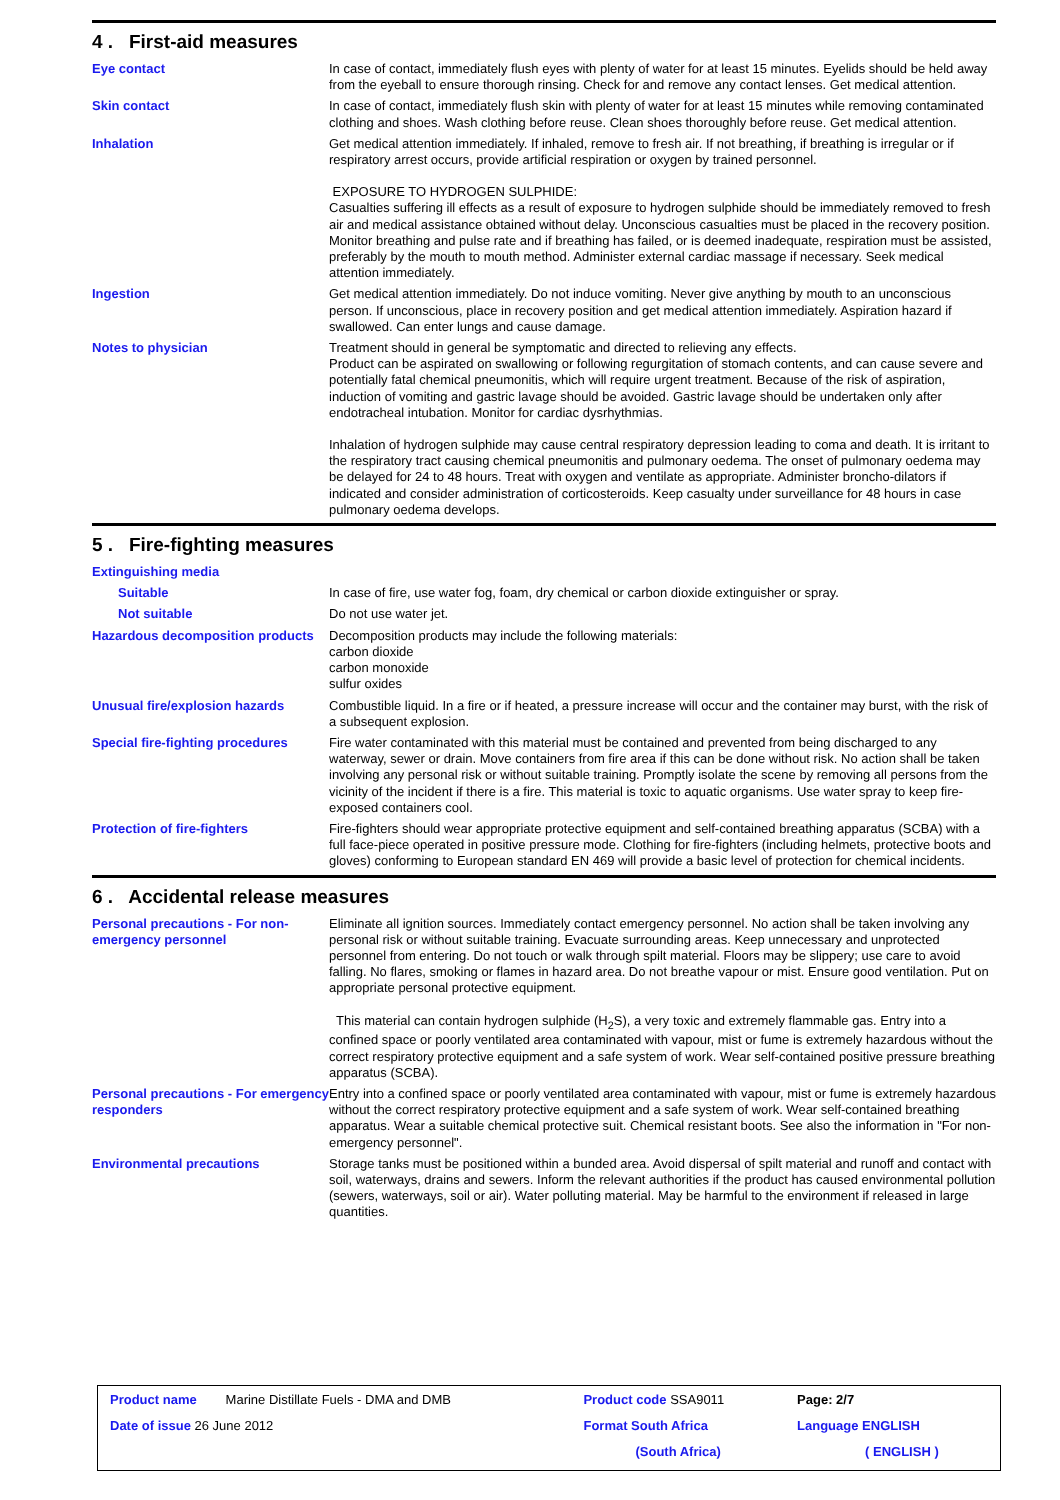4 . First-aid measures
Eye contact In case of contact, immediately flush eyes with plenty of water for at least 15 minutes. Eyelids should be held away from the eyeball to ensure thorough rinsing. Check for and remove any contact lenses. Get medical attention.
Skin contact In case of contact, immediately flush skin with plenty of water for at least 15 minutes while removing contaminated clothing and shoes. Wash clothing before reuse. Clean shoes thoroughly before reuse. Get medical attention.
Inhalation Get medical attention immediately. If inhaled, remove to fresh air. If not breathing, if breathing is irregular or if respiratory arrest occurs, provide artificial respiration or oxygen by trained personnel.
EXPOSURE TO HYDROGEN SULPHIDE:
Casualties suffering ill effects as a result of exposure to hydrogen sulphide should be immediately removed to fresh air and medical assistance obtained without delay. Unconscious casualties must be placed in the recovery position. Monitor breathing and pulse rate and if breathing has failed, or is deemed inadequate, respiration must be assisted, preferably by the mouth to mouth method. Administer external cardiac massage if necessary. Seek medical attention immediately.
Ingestion Get medical attention immediately. Do not induce vomiting. Never give anything by mouth to an unconscious person. If unconscious, place in recovery position and get medical attention immediately. Aspiration hazard if swallowed. Can enter lungs and cause damage.
Notes to physician Treatment should in general be symptomatic and directed to relieving any effects.
Product can be aspirated on swallowing or following regurgitation of stomach contents, and can cause severe and potentially fatal chemical pneumonitis, which will require urgent treatment. Because of the risk of aspiration, induction of vomiting and gastric lavage should be avoided. Gastric lavage should be undertaken only after endotracheal intubation. Monitor for cardiac dysrhythmias.
Inhalation of hydrogen sulphide may cause central respiratory depression leading to coma and death. It is irritant to the respiratory tract causing chemical pneumonitis and pulmonary oedema. The onset of pulmonary oedema may be delayed for 24 to 48 hours. Treat with oxygen and ventilate as appropriate. Administer broncho-dilators if indicated and consider administration of corticosteroids. Keep casualty under surveillance for 48 hours in case pulmonary oedema develops.
5 . Fire-fighting measures
Extinguishing media
Suitable In case of fire, use water fog, foam, dry chemical or carbon dioxide extinguisher or spray.
Not suitable Do not use water jet.
Hazardous decomposition products
Decomposition products may include the following materials:
carbon dioxide
carbon monoxide
sulfur oxides
Unusual fire/explosion hazards Combustible liquid. In a fire or if heated, a pressure increase will occur and the container may burst, with the risk of a subsequent explosion.
Special fire-fighting procedures
Fire water contaminated with this material must be contained and prevented from being discharged to any waterway, sewer or drain. Move containers from fire area if this can be done without risk. No action shall be taken involving any personal risk or without suitable training. Promptly isolate the scene by removing all persons from the vicinity of the incident if there is a fire. This material is toxic to aquatic organisms. Use water spray to keep fire-exposed containers cool.
Protection of fire-fighters Fire-fighters should wear appropriate protective equipment and self-contained breathing apparatus (SCBA) with a full face-piece operated in positive pressure mode. Clothing for fire-fighters (including helmets, protective boots and gloves) conforming to European standard EN 469 will provide a basic level of protection for chemical incidents.
6 . Accidental release measures
Personal precautions - For non-emergency personnel
Eliminate all ignition sources. Immediately contact emergency personnel. No action shall be taken involving any personal risk or without suitable training. Evacuate surrounding areas. Keep unnecessary and unprotected personnel from entering. Do not touch or walk through spilt material. Floors may be slippery; use care to avoid falling. No flares, smoking or flames in hazard area. Do not breathe vapour or mist. Ensure good ventilation. Put on appropriate personal protective equipment.
This material can contain hydrogen sulphide (H<sub>2</sub>S), a very toxic and extremely flammable gas. Entry into a confined space or poorly ventilated area contaminated with vapour, mist or fume is extremely hazardous without the correct respiratory protective equipment and a safe system of work. Wear self-contained positive pressure breathing apparatus (SCBA).
Personal precautions - For emergency responders
Entry into a confined space or poorly ventilated area contaminated with vapour, mist or fume is extremely hazardous without the correct respiratory protective equipment and a safe system of work. Wear self-contained breathing apparatus. Wear a suitable chemical protective suit. Chemical resistant boots. See also the information in "For non-emergency personnel".
Environmental precautions Storage tanks must be positioned within a bunded area. Avoid dispersal of spilt material and runoff and contact with soil, waterways, drains and sewers. Inform the relevant authorities if the product has caused environmental pollution (sewers, waterways, soil or air). Water polluting material. May be harmful to the environment if released in large quantities.
| Product name Marine Distillate Fuels - DMA and DMB | Product code SSA9011 | Page: 2/7 |
| Date of issue 26 June 2012 | Format South Africa | Language ENGLISH |
| | (South Africa) | ( ENGLISH ) |